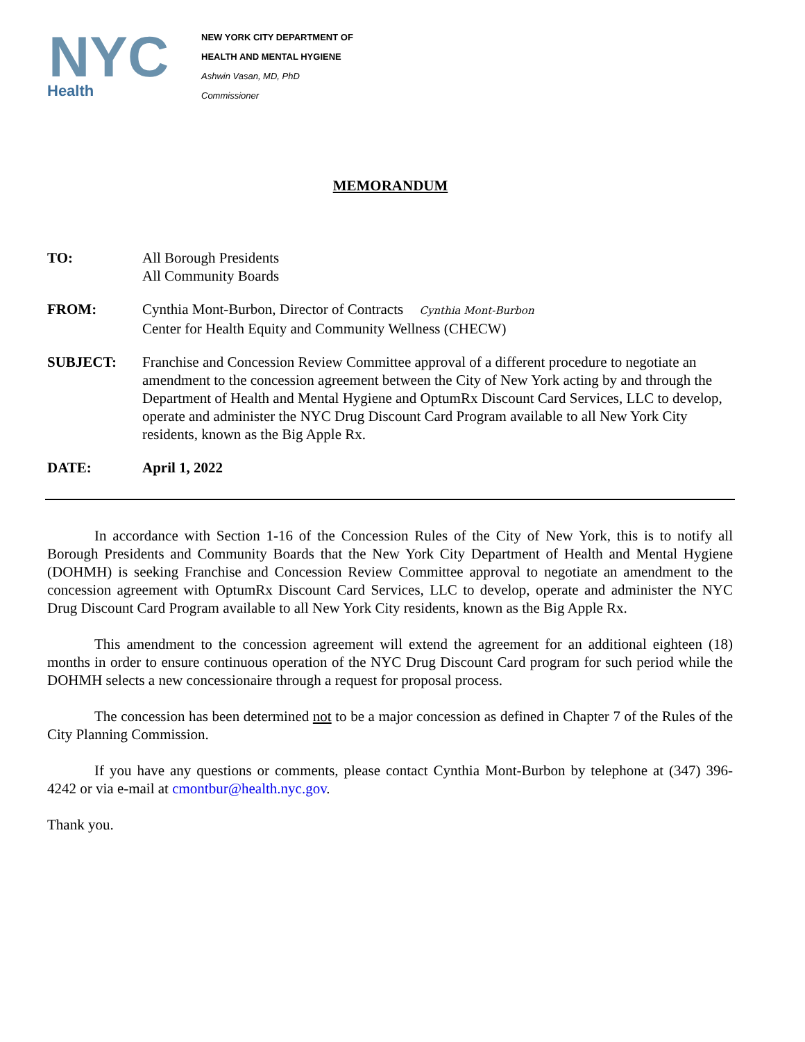NYC
Health
NEW YORK CITY DEPARTMENT OF
HEALTH AND MENTAL HYGIENE
Ashwin Vasan, MD, PhD
Commissioner
MEMORANDUM
TO: All Borough Presidents
All Community Boards
FROM: Cynthia Mont-Burbon, Director of Contracts Cynthia Mont-Burbon
Center for Health Equity and Community Wellness (CHECW)
SUBJECT: Franchise and Concession Review Committee approval of a different procedure to negotiate an amendment to the concession agreement between the City of New York acting by and through the Department of Health and Mental Hygiene and OptumRx Discount Card Services, LLC to develop, operate and administer the NYC Drug Discount Card Program available to all New York City residents, known as the Big Apple Rx.
DATE: April 1, 2022
In accordance with Section 1-16 of the Concession Rules of the City of New York, this is to notify all Borough Presidents and Community Boards that the New York City Department of Health and Mental Hygiene (DOHMH) is seeking Franchise and Concession Review Committee approval to negotiate an amendment to the concession agreement with OptumRx Discount Card Services, LLC to develop, operate and administer the NYC Drug Discount Card Program available to all New York City residents, known as the Big Apple Rx.
This amendment to the concession agreement will extend the agreement for an additional eighteen (18) months in order to ensure continuous operation of the NYC Drug Discount Card program for such period while the DOHMH selects a new concessionaire through a request for proposal process.
The concession has been determined not to be a major concession as defined in Chapter 7 of the Rules of the City Planning Commission.
If you have any questions or comments, please contact Cynthia Mont-Burbon by telephone at (347) 396-4242 or via e-mail at cmontbur@health.nyc.gov.
Thank you.